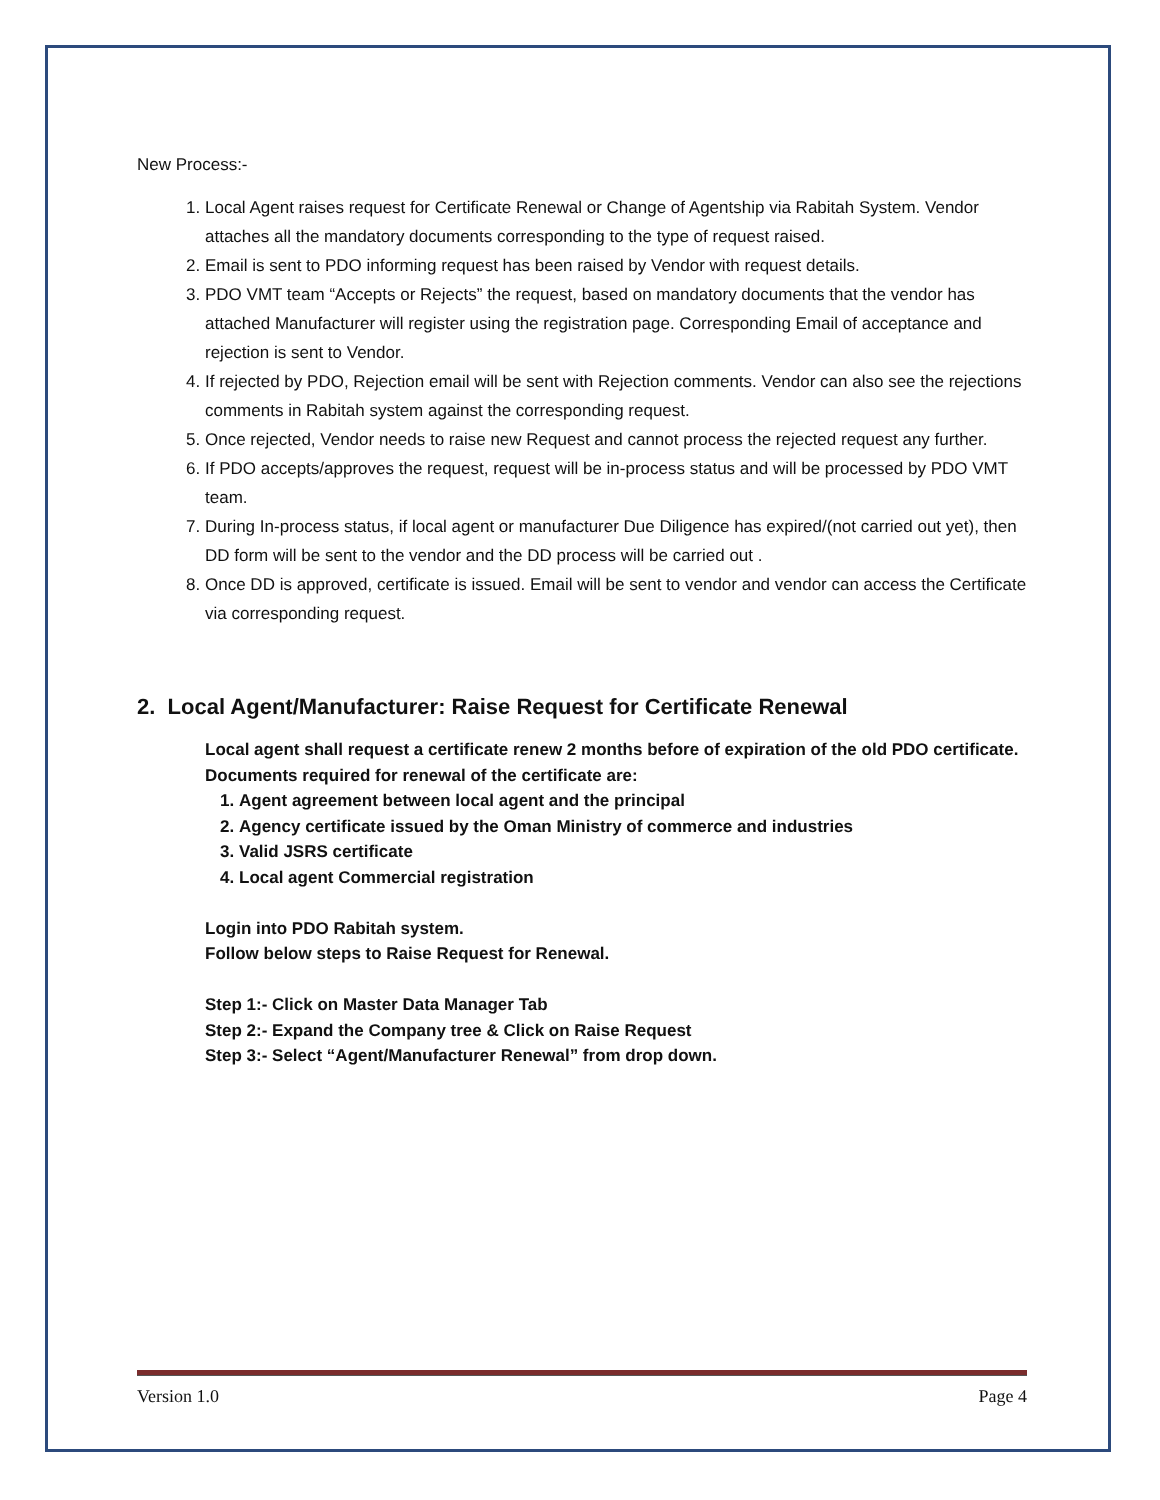New Process:-
1. Local Agent raises request for Certificate Renewal or Change of Agentship via Rabitah System. Vendor attaches all the mandatory documents corresponding to the type of request raised.
2. Email is sent to PDO informing request has been raised by Vendor with request details.
3. PDO VMT team “Accepts or Rejects” the request, based on mandatory documents that the vendor has attached Manufacturer will register using the registration page. Corresponding Email of acceptance and rejection is sent to Vendor.
4. If rejected by PDO, Rejection email will be sent with Rejection comments. Vendor can also see the rejections comments in Rabitah system against the corresponding request.
5. Once rejected, Vendor needs to raise new Request and cannot process the rejected request any further.
6. If PDO accepts/approves the request, request will be in-process status and will be processed by PDO VMT team.
7. During In-process status, if local agent or manufacturer Due Diligence has expired/(not carried out yet), then DD form will be sent to the vendor and the DD process will be carried out .
8. Once DD is approved, certificate is issued. Email will be sent to vendor and vendor can access the Certificate via corresponding request.
2. Local Agent/Manufacturer: Raise Request for Certificate Renewal
Local agent shall request a certificate renew 2 months before of expiration of the old PDO certificate.
Documents required for renewal of the certificate are:
1. Agent agreement between local agent and the principal
2. Agency certificate issued by the Oman Ministry of commerce and industries
3. Valid JSRS certificate
4. Local agent Commercial registration
Login into PDO Rabitah system.
Follow below steps to Raise Request for Renewal.
Step 1:- Click on Master Data Manager Tab
Step 2:- Expand the Company tree & Click on Raise Request
Step 3:- Select “Agent/Manufacturer Renewal” from drop down.
Version 1.0 Page 4